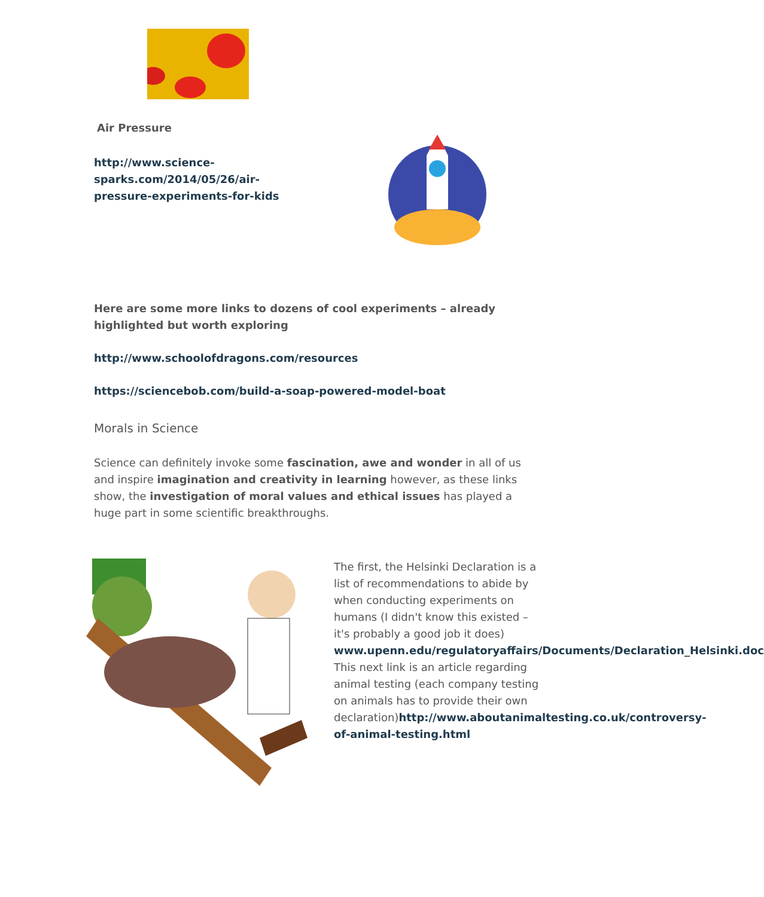Air Pressure
http://www.science-sparks.com/2014/05/26/air-pressure-experiments-for-kids
Here are some more links to dozens of cool experiments – already highlighted but worth exploring
http://www.schoolofdragons.com/resources
https://sciencebob.com/build-a-soap-powered-model-boat
Morals in Science
Science can definitely invoke some fascination, awe and wonder in all of us and inspire imagination and creativity in learning however, as these links show, the investigation of moral values and ethical issues has played a huge part in some scientific breakthroughs.
The first, the Helsinki Declaration is a list of recommendations to abide by when conducting experiments on humans (I didn't know this existed – it's probably a good job it does) www.upenn.edu/regulatoryaffairs/Documents/Declaration_Helsinki.doc This next link is an article regarding animal testing (each company testing on animals has to provide their own declaration)http://www.aboutanimaltesting.co.uk/controversy-of-animal-testing.html